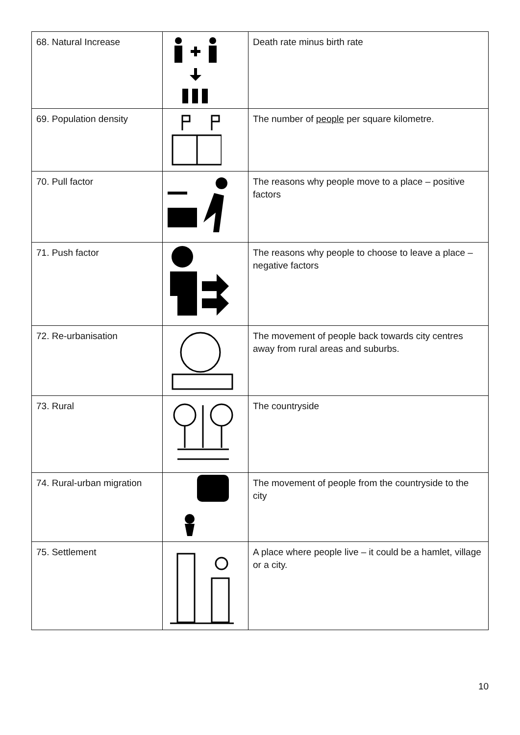| 68. Natural Increase | | Death rate minus birth rate |
| 69. Population density | | The number of people per square kilometre. |
| 70. Pull factor | | The reasons why people move to a place – positive factors |
| 71. Push factor | | The reasons why people to choose to leave a place – negative factors |
| 72. Re-urbanisation | | The movement of people back towards city centres away from rural areas and suburbs. |
| 73. Rural | | The countryside |
| 74. Rural-urban migration | | The movement of people from the countryside to the city |
| 75. Settlement | | A place where people live – it could be a hamlet, village or a city. |
10